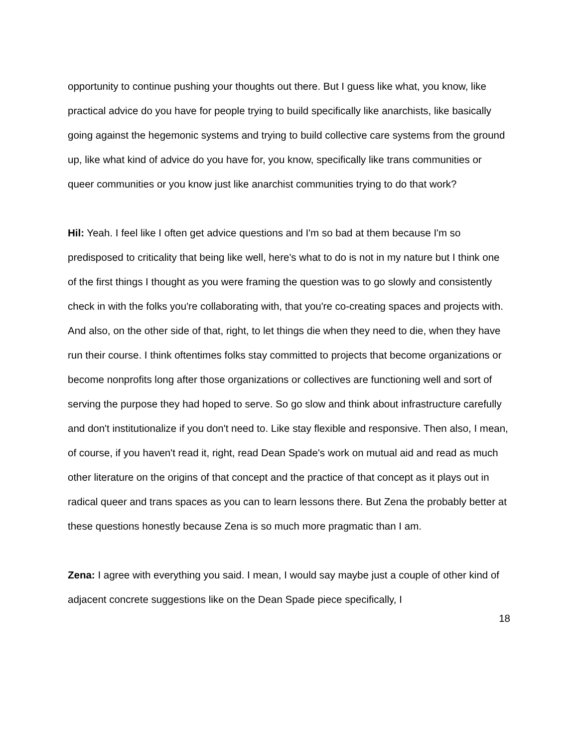opportunity to continue pushing your thoughts out there. But I guess like what, you know, like practical advice do you have for people trying to build specifically like anarchists, like basically going against the hegemonic systems and trying to build collective care systems from the ground up, like what kind of advice do you have for, you know, specifically like trans communities or queer communities or you know just like anarchist communities trying to do that work?
Hil: Yeah. I feel like I often get advice questions and I'm so bad at them because I'm so predisposed to criticality that being like well, here's what to do is not in my nature but I think one of the first things I thought as you were framing the question was to go slowly and consistently check in with the folks you're collaborating with, that you're co-creating spaces and projects with. And also, on the other side of that, right, to let things die when they need to die, when they have run their course. I think oftentimes folks stay committed to projects that become organizations or become nonprofits long after those organizations or collectives are functioning well and sort of serving the purpose they had hoped to serve. So go slow and think about infrastructure carefully and don't institutionalize if you don't need to. Like stay flexible and responsive. Then also, I mean, of course, if you haven't read it, right, read Dean Spade's work on mutual aid and read as much other literature on the origins of that concept and the practice of that concept as it plays out in radical queer and trans spaces as you can to learn lessons there. But Zena the probably better at these questions honestly because Zena is so much more pragmatic than I am.
Zena: I agree with everything you said. I mean, I would say maybe just a couple of other kind of adjacent concrete suggestions like on the Dean Spade piece specifically, I
18